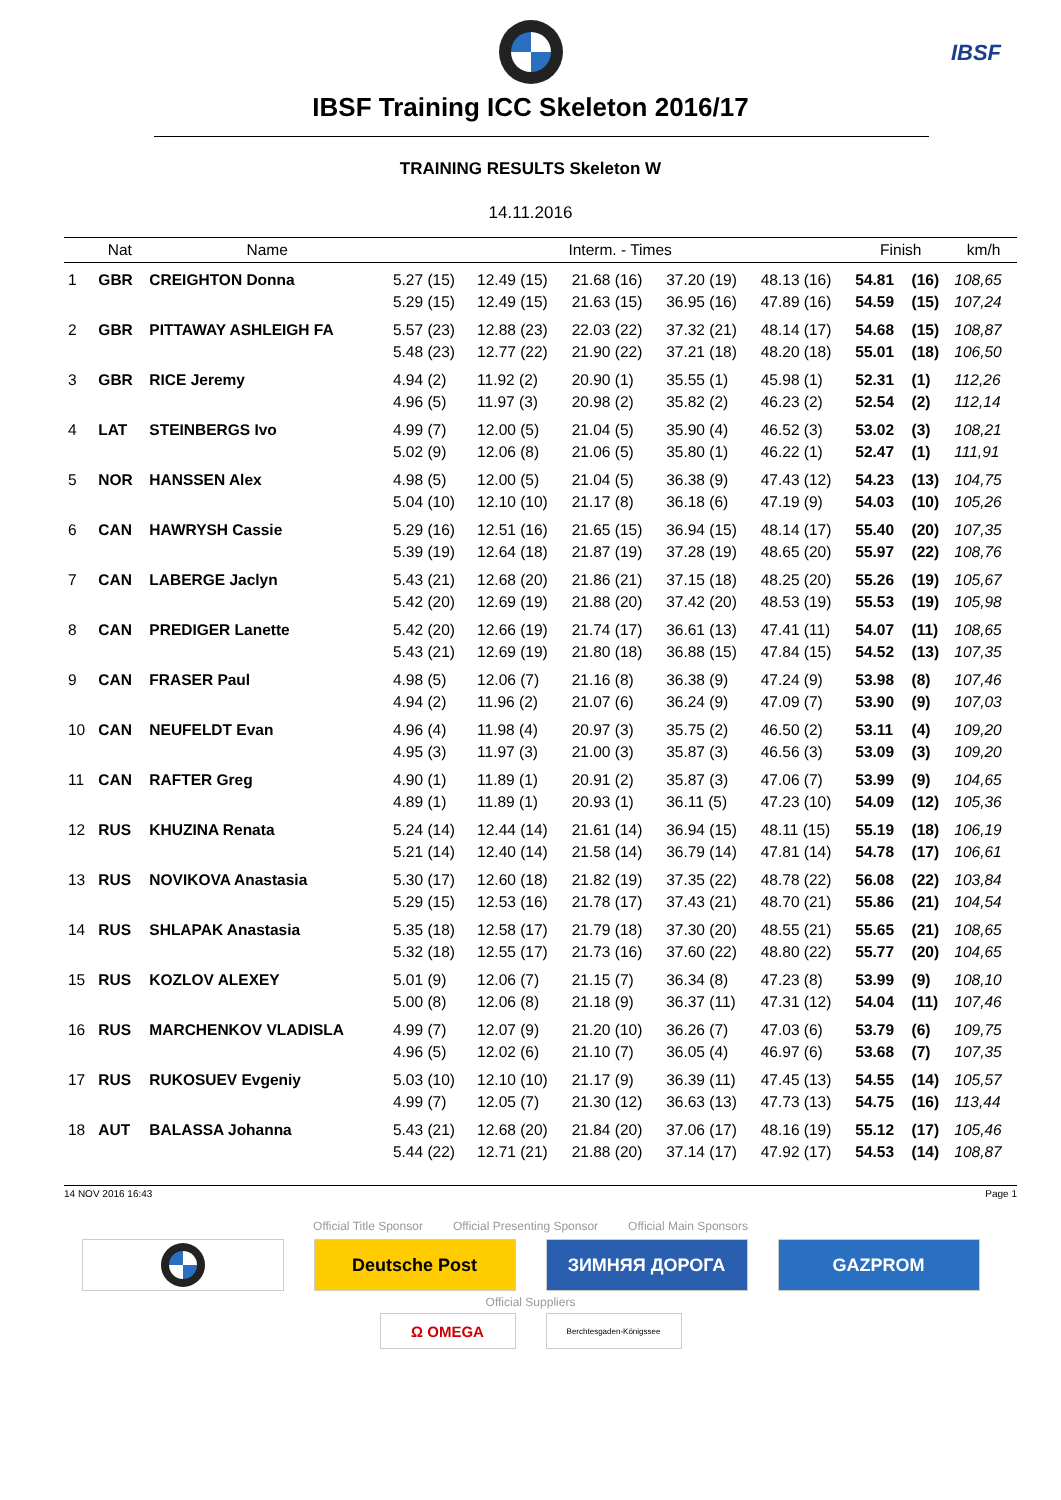IBSF
IBSF Training ICC Skeleton 2016/17
TRAINING RESULTS Skeleton W
14.11.2016
| | Nat | Name | Interm. - Times | | | | | Finish | | km/h |
| --- | --- | --- | --- | --- | --- | --- | --- | --- | --- | --- |
| 1 | GBR | CREIGHTON Donna | 5.27 (15) | 12.49 (15) | 21.68 (16) | 37.20 (19) | 48.13 (16) | 54.81 | (16) | 108,65 |
| | | | 5.29 (15) | 12.49 (15) | 21.63 (15) | 36.95 (16) | 47.89 (16) | 54.59 | (15) | 107,24 |
| 2 | GBR | PITTAWAY ASHLEIGH FA | 5.57 (23) | 12.88 (23) | 22.03 (22) | 37.32 (21) | 48.14 (17) | 54.68 | (15) | 108,87 |
| | | | 5.48 (23) | 12.77 (22) | 21.90 (22) | 37.21 (18) | 48.20 (18) | 55.01 | (18) | 106,50 |
| 3 | GBR | RICE Jeremy | 4.94 (2) | 11.92 (2) | 20.90 (1) | 35.55 (1) | 45.98 (1) | 52.31 | (1) | 112,26 |
| | | | 4.96 (5) | 11.97 (3) | 20.98 (2) | 35.82 (2) | 46.23 (2) | 52.54 | (2) | 112,14 |
| 4 | LAT | STEINBERGS Ivo | 4.99 (7) | 12.00 (5) | 21.04 (5) | 35.90 (4) | 46.52 (3) | 53.02 | (3) | 108,21 |
| | | | 5.02 (9) | 12.06 (8) | 21.06 (5) | 35.80 (1) | 46.22 (1) | 52.47 | (1) | 111,91 |
| 5 | NOR | HANSSEN Alex | 4.98 (5) | 12.00 (5) | 21.04 (5) | 36.38 (9) | 47.43 (12) | 54.23 | (13) | 104,75 |
| | | | 5.04 (10) | 12.10 (10) | 21.17 (8) | 36.18 (6) | 47.19 (9) | 54.03 | (10) | 105,26 |
| 6 | CAN | HAWRYSH Cassie | 5.29 (16) | 12.51 (16) | 21.65 (15) | 36.94 (15) | 48.14 (17) | 55.40 | (20) | 107,35 |
| | | | 5.39 (19) | 12.64 (18) | 21.87 (19) | 37.28 (19) | 48.65 (20) | 55.97 | (22) | 108,76 |
| 7 | CAN | LABERGE Jaclyn | 5.43 (21) | 12.68 (20) | 21.86 (21) | 37.15 (18) | 48.25 (20) | 55.26 | (19) | 105,67 |
| | | | 5.42 (20) | 12.69 (19) | 21.88 (20) | 37.42 (20) | 48.53 (19) | 55.53 | (19) | 105,98 |
| 8 | CAN | PREDIGER Lanette | 5.42 (20) | 12.66 (19) | 21.74 (17) | 36.61 (13) | 47.41 (11) | 54.07 | (11) | 108,65 |
| | | | 5.43 (21) | 12.69 (19) | 21.80 (18) | 36.88 (15) | 47.84 (15) | 54.52 | (13) | 107,35 |
| 9 | CAN | FRASER Paul | 4.98 (5) | 12.06 (7) | 21.16 (8) | 36.38 (9) | 47.24 (9) | 53.98 | (8) | 107,46 |
| | | | 4.94 (2) | 11.96 (2) | 21.07 (6) | 36.24 (9) | 47.09 (7) | 53.90 | (9) | 107,03 |
| 10 | CAN | NEUFELDT Evan | 4.96 (4) | 11.98 (4) | 20.97 (3) | 35.75 (2) | 46.50 (2) | 53.11 | (4) | 109,20 |
| | | | 4.95 (3) | 11.97 (3) | 21.00 (3) | 35.87 (3) | 46.56 (3) | 53.09 | (3) | 109,20 |
| 11 | CAN | RAFTER Greg | 4.90 (1) | 11.89 (1) | 20.91 (2) | 35.87 (3) | 47.06 (7) | 53.99 | (9) | 104,65 |
| | | | 4.89 (1) | 11.89 (1) | 20.93 (1) | 36.11 (5) | 47.23 (10) | 54.09 | (12) | 105,36 |
| 12 | RUS | KHUZINA Renata | 5.24 (14) | 12.44 (14) | 21.61 (14) | 36.94 (15) | 48.11 (15) | 55.19 | (18) | 106,19 |
| | | | 5.21 (14) | 12.40 (14) | 21.58 (14) | 36.79 (14) | 47.81 (14) | 54.78 | (17) | 106,61 |
| 13 | RUS | NOVIKOVA Anastasia | 5.30 (17) | 12.60 (18) | 21.82 (19) | 37.35 (22) | 48.78 (22) | 56.08 | (22) | 103,84 |
| | | | 5.29 (15) | 12.53 (16) | 21.78 (17) | 37.43 (21) | 48.70 (21) | 55.86 | (21) | 104,54 |
| 14 | RUS | SHLAPAK Anastasia | 5.35 (18) | 12.58 (17) | 21.79 (18) | 37.30 (20) | 48.55 (21) | 55.65 | (21) | 108,65 |
| | | | 5.32 (18) | 12.55 (17) | 21.73 (16) | 37.60 (22) | 48.80 (22) | 55.77 | (20) | 104,65 |
| 15 | RUS | KOZLOV ALEXEY | 5.01 (9) | 12.06 (7) | 21.15 (7) | 36.34 (8) | 47.23 (8) | 53.99 | (9) | 108,10 |
| | | | 5.00 (8) | 12.06 (8) | 21.18 (9) | 36.37 (11) | 47.31 (12) | 54.04 | (11) | 107,46 |
| 16 | RUS | MARCHENKOV VLADISLA | 4.99 (7) | 12.07 (9) | 21.20 (10) | 36.26 (7) | 47.03 (6) | 53.79 | (6) | 109,75 |
| | | | 4.96 (5) | 12.02 (6) | 21.10 (7) | 36.05 (4) | 46.97 (6) | 53.68 | (7) | 107,35 |
| 17 | RUS | RUKOSUEV Evgeniy | 5.03 (10) | 12.10 (10) | 21.17 (9) | 36.39 (11) | 47.45 (13) | 54.55 | (14) | 105,57 |
| | | | 4.99 (7) | 12.05 (7) | 21.30 (12) | 36.63 (13) | 47.73 (13) | 54.75 | (16) | 113,44 |
| 18 | AUT | BALASSA Johanna | 5.43 (21) | 12.68 (20) | 21.84 (20) | 37.06 (17) | 48.16 (19) | 55.12 | (17) | 105,46 |
| | | | 5.44 (22) | 12.71 (21) | 21.88 (20) | 37.14 (17) | 47.92 (17) | 54.53 | (14) | 108,87 |
14 NOV 2016 16:43 Page 1
Official Title Sponsor Official Presenting Sponsor Official Main Sponsors
Deutsche Post ЗИМНЯЯ ДОРОГА GAZPROM
Official Suppliers
Ω OMEGA
Berchtesgaden-Königssee